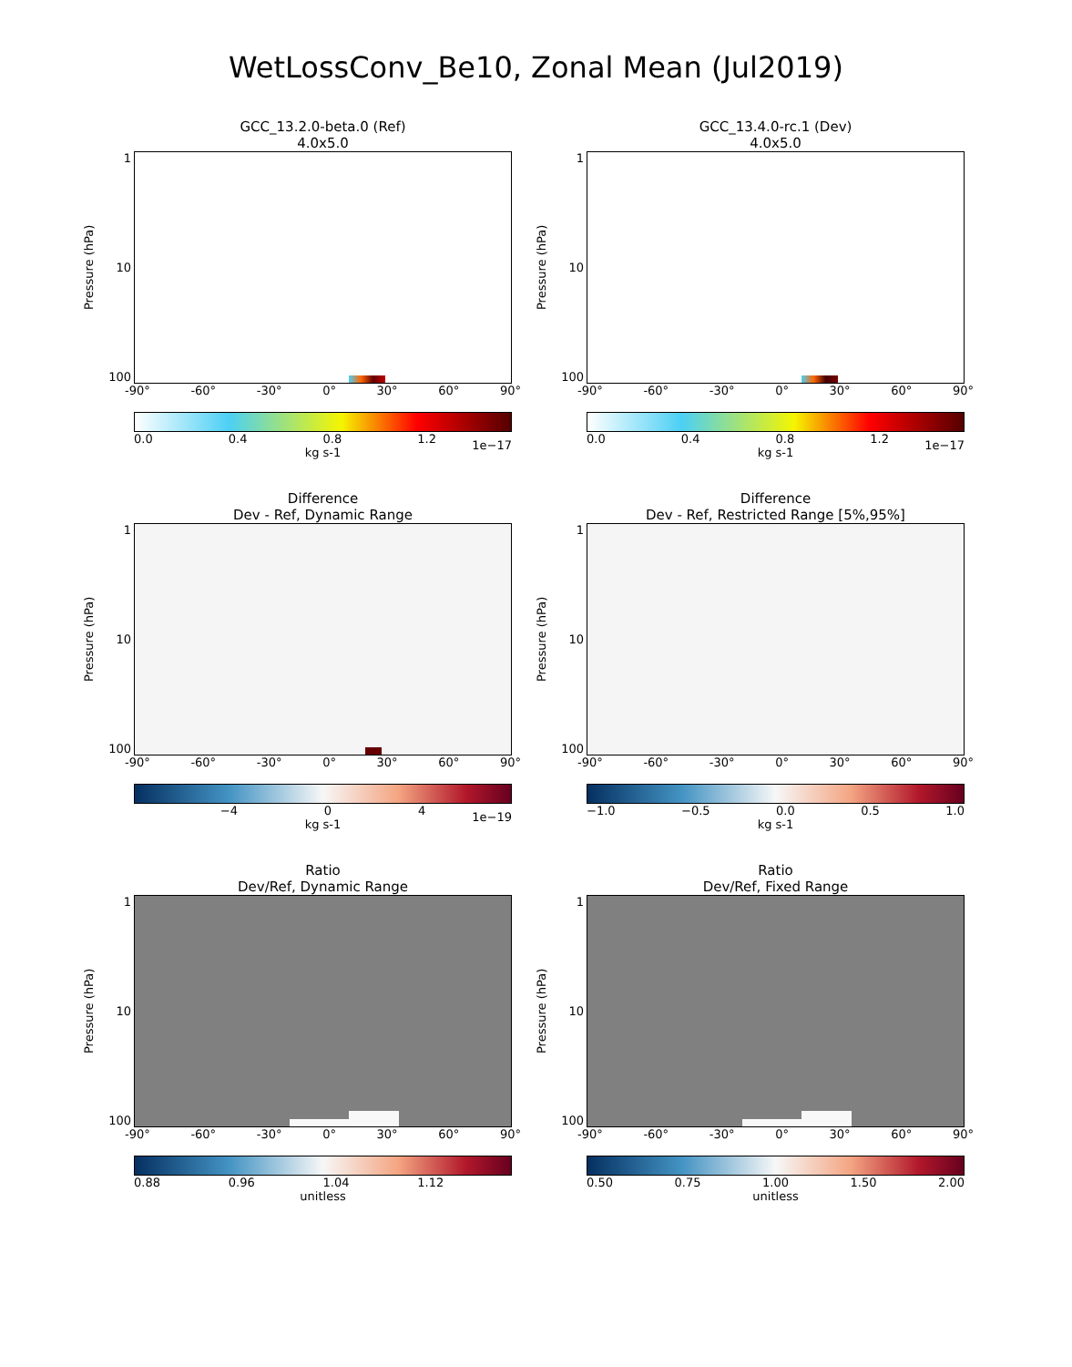WetLossConv_Be10, Zonal Mean (Jul2019)
GCC_13.2.0-beta.0 (Ref)
4.0x5.0
Pressure (hPa)
1
10
100
-90° -60° -30° 0° 30° 60° 90°
0.0 0.4 0.8 1.2
kg s-1
1e−17
GCC_13.4.0-rc.1 (Dev)
4.0x5.0
Pressure (hPa)
1
10
100
-90° -60° -30° 0° 30° 60° 90°
0.0 0.4 0.8 1.2
kg s-1
1e−17
Difference
Dev - Ref, Dynamic Range
Pressure (hPa)
1
10
100
-90° -60° -30° 0° 30° 60° 90°
−4 0 4
kg s-1
1e−19
Difference
Dev - Ref, Restricted Range [5%,95%]
Pressure (hPa)
1
10
100
-90° -60° -30° 0° 30° 60° 90°
−1.0 −0.5 0.0 0.5 1.0
kg s-1
Ratio
Dev/Ref, Dynamic Range
Pressure (hPa)
1
10
100
-90° -60° -30° 0° 30° 60° 90°
0.88 0.96 1.04 1.12
unitless
Ratio
Dev/Ref, Fixed Range
Pressure (hPa)
1
10
100
-90° -60° -30° 0° 30° 60° 90°
0.50 0.75 1.00 1.50 2.00
unitless